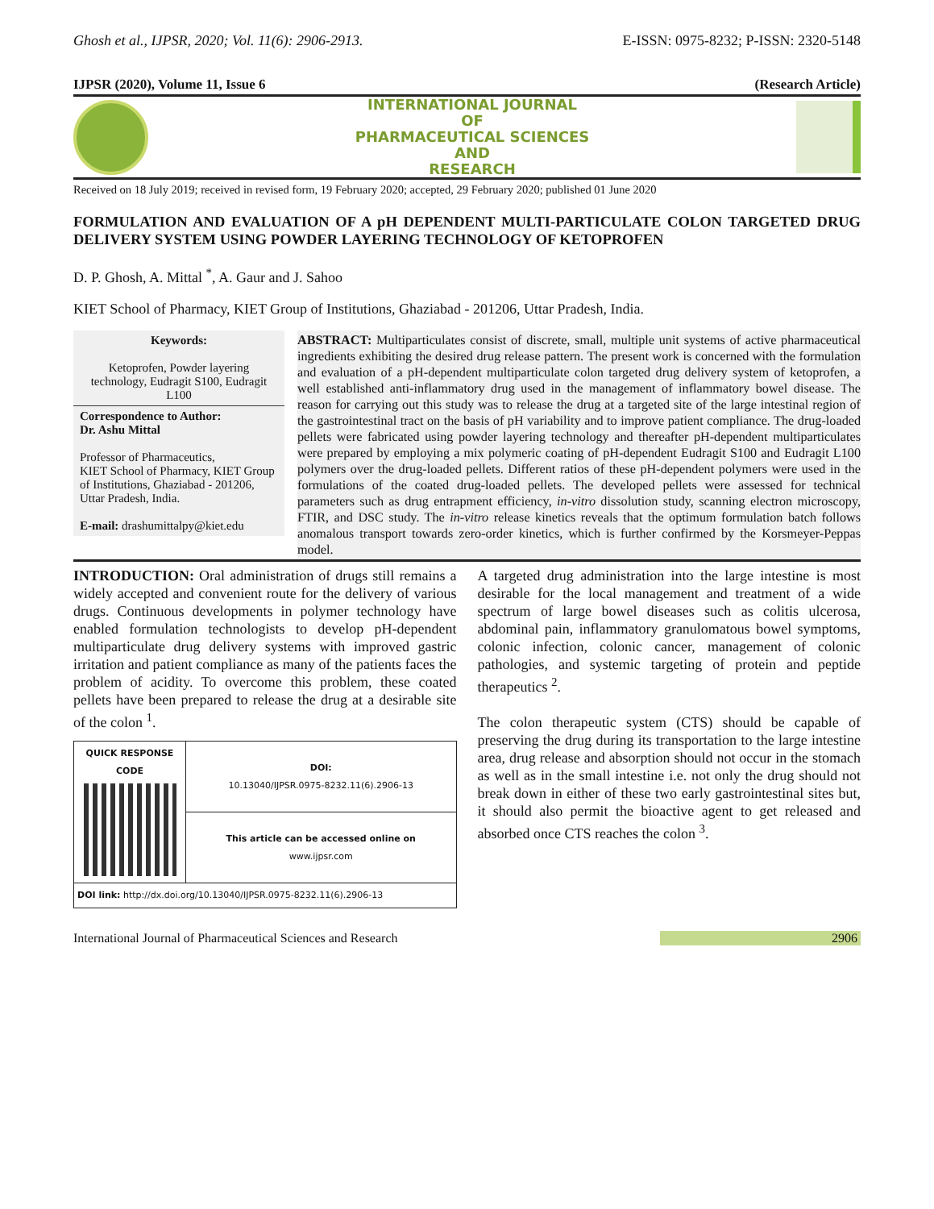Ghosh et al., IJPSR, 2020; Vol. 11(6): 2906-2913. E-ISSN: 0975-8232; P-ISSN: 2320-5148
IJPSR (2020), Volume 11, Issue 6 (Research Article)
INTERNATIONAL JOURNAL
OF
PHARMACEUTICAL SCIENCES
AND
RESEARCH
Received on 18 July 2019; received in revised form, 19 February 2020; accepted, 29 February 2020; published 01 June 2020
FORMULATION AND EVALUATION OF A pH DEPENDENT MULTI-PARTICULATE COLON TARGETED DRUG DELIVERY SYSTEM USING POWDER LAYERING TECHNOLOGY OF KETOPROFEN
D. P. Ghosh, A. Mittal <sup>*</sup>, A. Gaur and J. Sahoo
KIET School of Pharmacy, KIET Group of Institutions, Ghaziabad - 201206, Uttar Pradesh, India.
Keywords:
Ketoprofen, Powder layering technology, Eudragit S100, Eudragit L100
Correspondence to Author:
Dr. Ashu Mittal
Professor of Pharmaceutics,
KIET School of Pharmacy, KIET Group of Institutions, Ghaziabad - 201206, Uttar Pradesh, India.
E-mail: drashumittalpy@kiet.edu
ABSTRACT: Multiparticulates consist of discrete, small, multiple unit systems of active pharmaceutical ingredients exhibiting the desired drug release pattern. The present work is concerned with the formulation and evaluation of a pH-dependent multiparticulate colon targeted drug delivery system of ketoprofen, a well established anti-inflammatory drug used in the management of inflammatory bowel disease. The reason for carrying out this study was to release the drug at a targeted site of the large intestinal region of the gastrointestinal tract on the basis of pH variability and to improve patient compliance. The drug-loaded pellets were fabricated using powder layering technology and thereafter pH-dependent multiparticulates were prepared by employing a mix polymeric coating of pH-dependent Eudragit S100 and Eudragit L100 polymers over the drug-loaded pellets. Different ratios of these pH-dependent polymers were used in the formulations of the coated drug-loaded pellets. The developed pellets were assessed for technical parameters such as drug entrapment efficiency, in-vitro dissolution study, scanning electron microscopy, FTIR, and DSC study. The in-vitro release kinetics reveals that the optimum formulation batch follows anomalous transport towards zero-order kinetics, which is further confirmed by the Korsmeyer-Peppas model.
INTRODUCTION: Oral administration of drugs still remains a widely accepted and convenient route for the delivery of various drugs. Continuous developments in polymer technology have enabled formulation technologists to develop pH-dependent multiparticulate drug delivery systems with improved gastric irritation and patient compliance as many of the patients faces the problem of acidity. To overcome this problem, these coated pellets have been prepared to release the drug at a desirable site of the colon <sup>1</sup>.
| QUICK RESPONSE CODE | DOI: 10.13040/IJPSR.0975-8232.11(6).2906-13 |
| | This article can be accessed online on www.ijpsr.com |
| DOI link: http://dx.doi.org/10.13040/IJPSR.0975-8232.11(6).2906-13 | |
A targeted drug administration into the large intestine is most desirable for the local management and treatment of a wide spectrum of large bowel diseases such as colitis ulcerosa, abdominal pain, inflammatory granulomatous bowel symptoms, colonic infection, colonic cancer, management of colonic pathologies, and systemic targeting of protein and peptide therapeutics <sup>2</sup>.
The colon therapeutic system (CTS) should be capable of preserving the drug during its transportation to the large intestine area, drug release and absorption should not occur in the stomach as well as in the small intestine i.e. not only the drug should not break down in either of these two early gastrointestinal sites but, it should also permit the bioactive agent to get released and absorbed once CTS reaches the colon <sup>3</sup>.
International Journal of Pharmaceutical Sciences and Research 2906